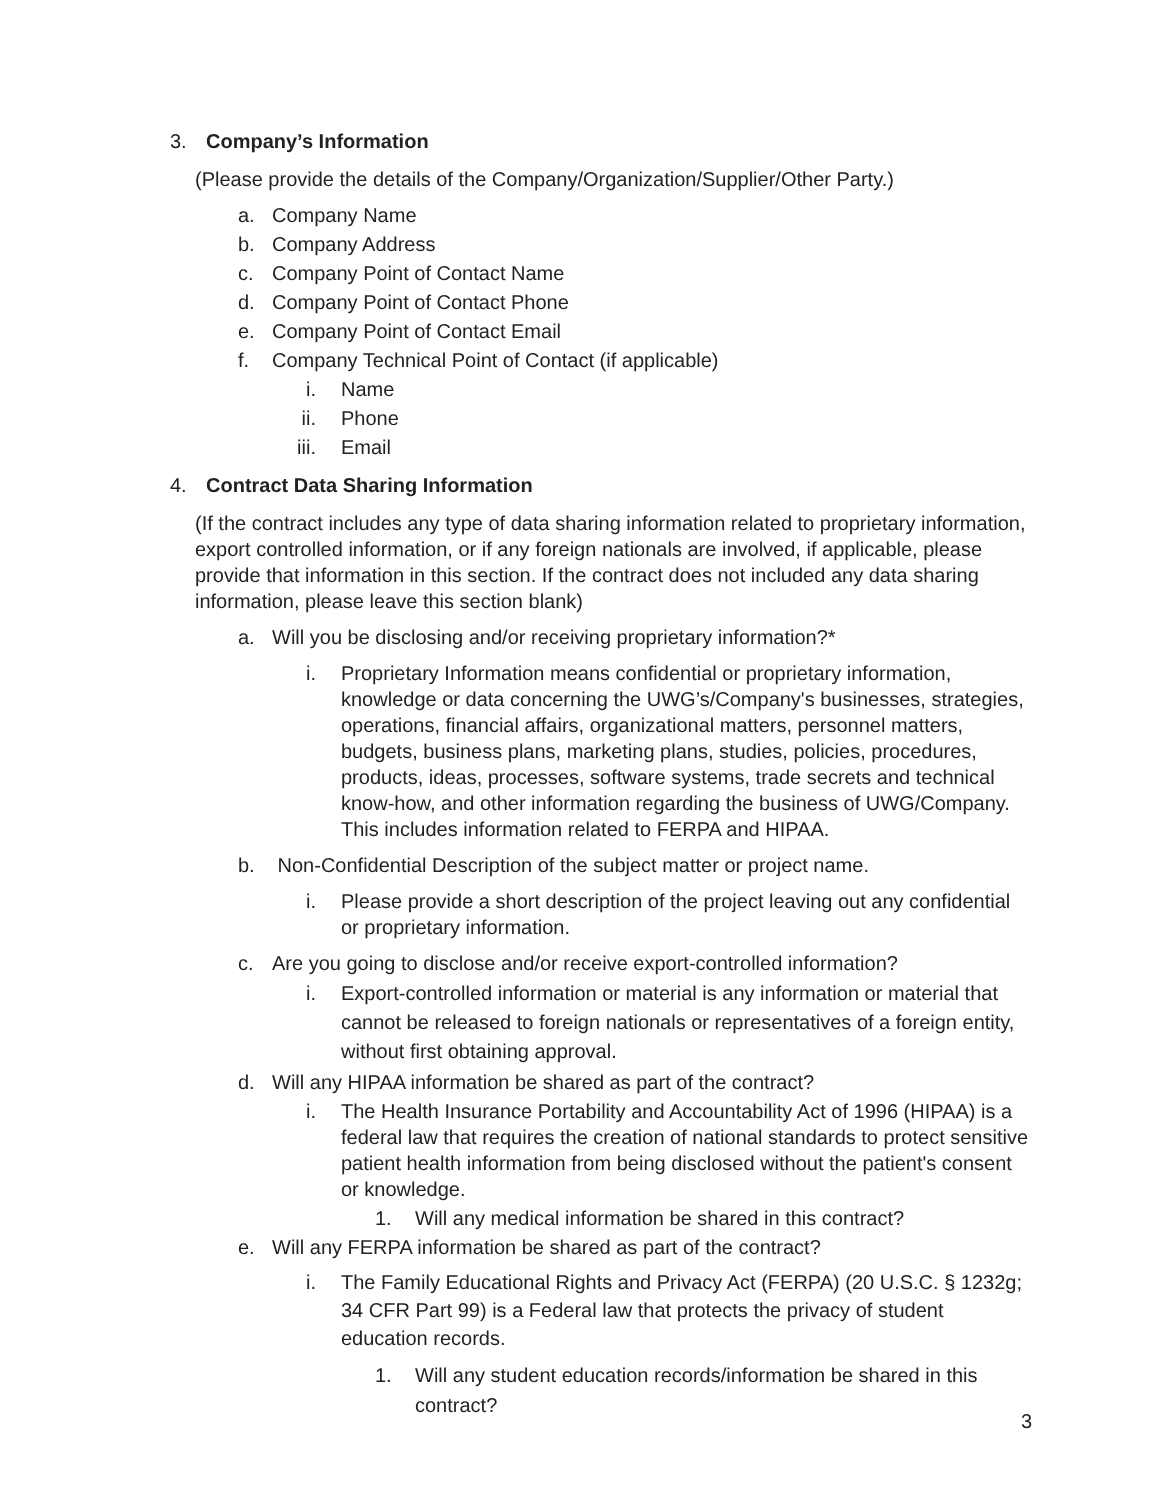3. Company’s Information
(Please provide the details of the Company/Organization/Supplier/Other Party.)
a. Company Name
b. Company Address
c. Company Point of Contact Name
d. Company Point of Contact Phone
e. Company Point of Contact Email
f. Company Technical Point of Contact (if applicable)
i. Name
ii. Phone
iii. Email
4. Contract Data Sharing Information
(If the contract includes any type of data sharing information related to proprietary information, export controlled information, or if any foreign nationals are involved, if applicable, please provide that information in this section. If the contract does not included any data sharing information, please leave this section blank)
a. Will you be disclosing and/or receiving proprietary information?*
i. Proprietary Information means confidential or proprietary information, knowledge or data concerning the UWG’s/Company's businesses, strategies, operations, financial affairs, organizational matters, personnel matters, budgets, business plans, marketing plans, studies, policies, procedures, products, ideas, processes, software systems, trade secrets and technical know-how, and other information regarding the business of UWG/Company. This includes information related to FERPA and HIPAA.
b. Non-Confidential Description of the subject matter or project name.
i. Please provide a short description of the project leaving out any confidential or proprietary information.
c. Are you going to disclose and/or receive export-controlled information?
i. Export-controlled information or material is any information or material that cannot be released to foreign nationals or representatives of a foreign entity, without first obtaining approval.
d. Will any HIPAA information be shared as part of the contract?
i. The Health Insurance Portability and Accountability Act of 1996 (HIPAA) is a federal law that requires the creation of national standards to protect sensitive patient health information from being disclosed without the patient's consent or knowledge.
1. Will any medical information be shared in this contract?
e. Will any FERPA information be shared as part of the contract?
i. The Family Educational Rights and Privacy Act (FERPA) (20 U.S.C. § 1232g; 34 CFR Part 99) is a Federal law that protects the privacy of student education records.
1. Will any student education records/information be shared in this contract?
3